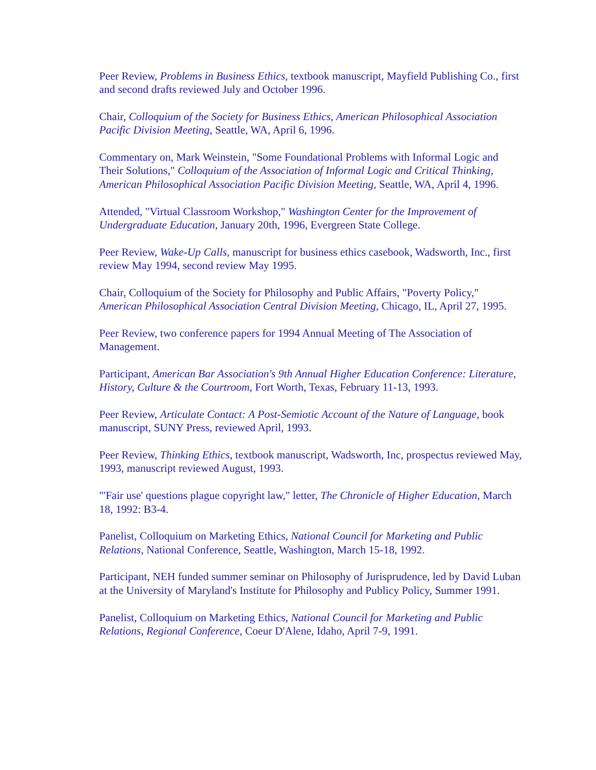Peer Review, Problems in Business Ethics, textbook manuscript, Mayfield Publishing Co., first and second drafts reviewed July and October 1996.
Chair, Colloquium of the Society for Business Ethics, American Philosophical Association Pacific Division Meeting, Seattle, WA, April 6, 1996.
Commentary on, Mark Weinstein, "Some Foundational Problems with Informal Logic and Their Solutions," Colloquium of the Association of Informal Logic and Critical Thinking, American Philosophical Association Pacific Division Meeting, Seattle, WA, April 4, 1996.
Attended, "Virtual Classroom Workshop," Washington Center for the Improvement of Undergraduate Education, January 20th, 1996, Evergreen State College.
Peer Review, Wake-Up Calls, manuscript for business ethics casebook, Wadsworth, Inc., first review May 1994, second review May 1995.
Chair, Colloquium of the Society for Philosophy and Public Affairs, "Poverty Policy," American Philosophical Association Central Division Meeting, Chicago, IL, April 27, 1995.
Peer Review, two conference papers for 1994 Annual Meeting of The Association of Management.
Participant, American Bar Association's 9th Annual Higher Education Conference: Literature, History, Culture & the Courtroom, Fort Worth, Texas, February 11-13, 1993.
Peer Review, Articulate Contact: A Post-Semiotic Account of the Nature of Language, book manuscript, SUNY Press, reviewed April, 1993.
Peer Review, Thinking Ethics, textbook manuscript, Wadsworth, Inc, prospectus reviewed May, 1993, manuscript reviewed August, 1993.
"'Fair use' questions plague copyright law," letter, The Chronicle of Higher Education, March 18, 1992: B3-4.
Panelist, Colloquium on Marketing Ethics, National Council for Marketing and Public Relations, National Conference, Seattle, Washington, March 15-18, 1992.
Participant, NEH funded summer seminar on Philosophy of Jurisprudence, led by David Luban at the University of Maryland's Institute for Philosophy and Publicy Policy, Summer 1991.
Panelist, Colloquium on Marketing Ethics, National Council for Marketing and Public Relations, Regional Conference, Coeur D'Alene, Idaho, April 7-9, 1991.